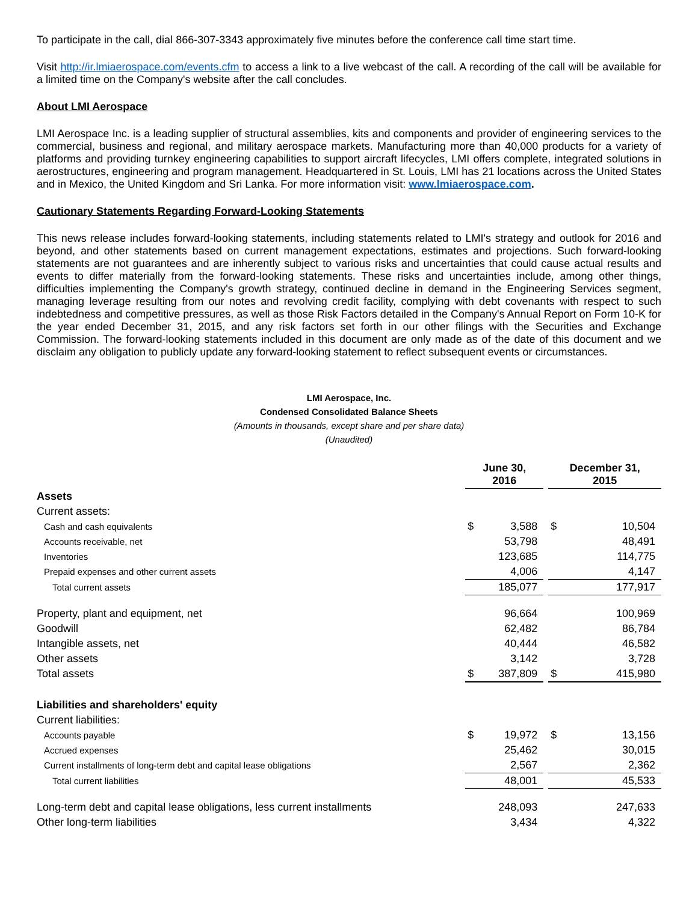To participate in the call, dial 866-307-3343 approximately five minutes before the conference call time start time.
Visit http://ir.lmiaerospace.com/events.cfm to access a link to a live webcast of the call. A recording of the call will be available for a limited time on the Company's website after the call concludes.
About LMI Aerospace
LMI Aerospace Inc. is a leading supplier of structural assemblies, kits and components and provider of engineering services to the commercial, business and regional, and military aerospace markets. Manufacturing more than 40,000 products for a variety of platforms and providing turnkey engineering capabilities to support aircraft lifecycles, LMI offers complete, integrated solutions in aerostructures, engineering and program management. Headquartered in St. Louis, LMI has 21 locations across the United States and in Mexico, the United Kingdom and Sri Lanka. For more information visit: www.lmiaerospace.com.
Cautionary Statements Regarding Forward-Looking Statements
This news release includes forward-looking statements, including statements related to LMI's strategy and outlook for 2016 and beyond, and other statements based on current management expectations, estimates and projections. Such forward-looking statements are not guarantees and are inherently subject to various risks and uncertainties that could cause actual results and events to differ materially from the forward-looking statements. These risks and uncertainties include, among other things, difficulties implementing the Company's growth strategy, continued decline in demand in the Engineering Services segment, managing leverage resulting from our notes and revolving credit facility, complying with debt covenants with respect to such indebtedness and competitive pressures, as well as those Risk Factors detailed in the Company's Annual Report on Form 10-K for the year ended December 31, 2015, and any risk factors set forth in our other filings with the Securities and Exchange Commission. The forward-looking statements included in this document are only made as of the date of this document and we disclaim any obligation to publicly update any forward-looking statement to reflect subsequent events or circumstances.
LMI Aerospace, Inc.
Condensed Consolidated Balance Sheets
(Amounts in thousands, except share and per share data)
(Unaudited)
| | June 30, 2016 | | | December 31, 2015 | |
| --- | --- | --- | --- | --- | --- |
| Assets | | | | | |
| Current assets: | | | | | |
| Cash and cash equivalents | $ | 3,588 | | $ | 10,504 |
| Accounts receivable, net | | 53,798 | | | 48,491 |
| Inventories | | 123,685 | | | 114,775 |
| Prepaid expenses and other current assets | | 4,006 | | | 4,147 |
| Total current assets | | 185,077 | | | 177,917 |
| Property, plant and equipment, net | | 96,664 | | | 100,969 |
| Goodwill | | 62,482 | | | 86,784 |
| Intangible assets, net | | 40,444 | | | 46,582 |
| Other assets | | 3,142 | | | 3,728 |
| Total assets | $ | 387,809 | | $ | 415,980 |
| Liabilities and shareholders' equity | | | | | |
| Current liabilities: | | | | | |
| Accounts payable | $ | 19,972 | | $ | 13,156 |
| Accrued expenses | | 25,462 | | | 30,015 |
| Current installments of long-term debt and capital lease obligations | | 2,567 | | | 2,362 |
| Total current liabilities | | 48,001 | | | 45,533 |
| Long-term debt and capital lease obligations, less current installments | | 248,093 | | | 247,633 |
| Other long-term liabilities | | 3,434 | | | 4,322 |